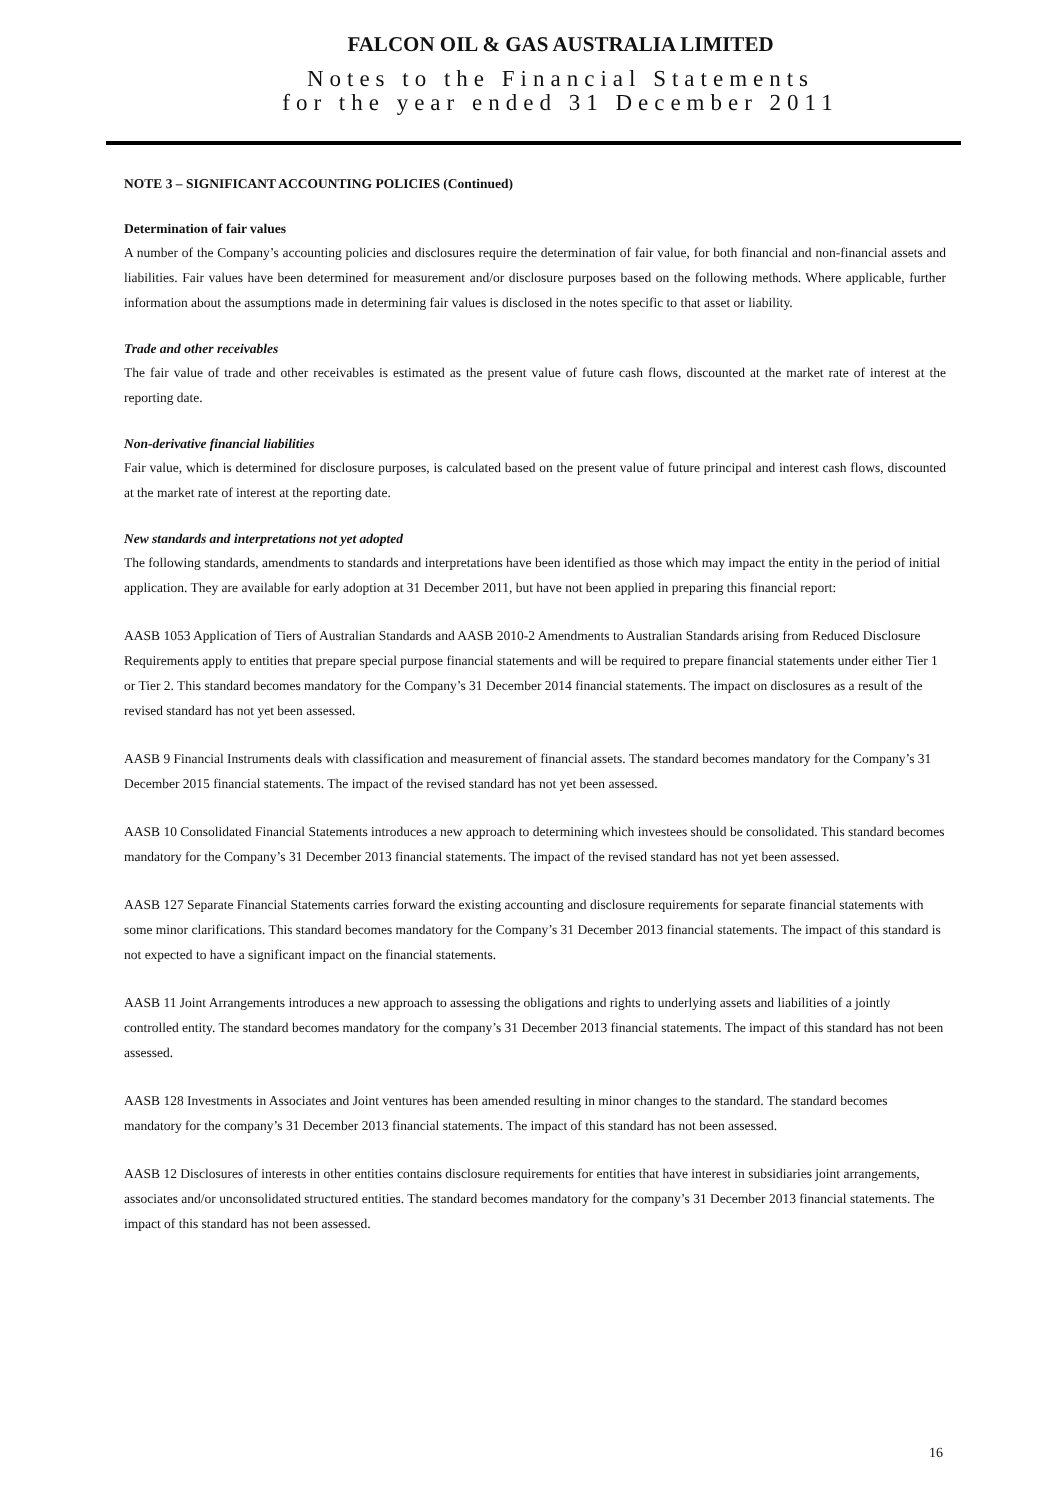FALCON OIL & GAS AUSTRALIA LIMITED
Notes to the Financial Statements
for the year ended 31 December 2011
NOTE 3 – SIGNIFICANT ACCOUNTING POLICIES (Continued)
Determination of fair values
A number of the Company’s accounting policies and disclosures require the determination of fair value, for both financial and non-financial assets and liabilities. Fair values have been determined for measurement and/or disclosure purposes based on the following methods. Where applicable, further information about the assumptions made in determining fair values is disclosed in the notes specific to that asset or liability.
Trade and other receivables
The fair value of trade and other receivables is estimated as the present value of future cash flows, discounted at the market rate of interest at the reporting date.
Non-derivative financial liabilities
Fair value, which is determined for disclosure purposes, is calculated based on the present value of future principal and interest cash flows, discounted at the market rate of interest at the reporting date.
New standards and interpretations not yet adopted
The following standards, amendments to standards and interpretations have been identified as those which may impact the entity in the period of initial application. They are available for early adoption at 31 December 2011, but have not been applied in preparing this financial report:
AASB 1053 Application of Tiers of Australian Standards and AASB 2010-2 Amendments to Australian Standards arising from Reduced Disclosure Requirements apply to entities that prepare special purpose financial statements and will be required to prepare financial statements under either Tier 1 or Tier 2. This standard becomes mandatory for the Company’s 31 December 2014 financial statements. The impact on disclosures as a result of the revised standard has not yet been assessed.
AASB 9 Financial Instruments deals with classification and measurement of financial assets. The standard becomes mandatory for the Company’s 31 December 2015 financial statements. The impact of the revised standard has not yet been assessed.
AASB 10 Consolidated Financial Statements introduces a new approach to determining which investees should be consolidated. This standard becomes mandatory for the Company’s 31 December 2013 financial statements. The impact of the revised standard has not yet been assessed.
AASB 127 Separate Financial Statements carries forward the existing accounting and disclosure requirements for separate financial statements with some minor clarifications. This standard becomes mandatory for the Company’s 31 December 2013 financial statements. The impact of this standard is not expected to have a significant impact on the financial statements.
AASB 11 Joint Arrangements introduces a new approach to assessing the obligations and rights to underlying assets and liabilities of a jointly controlled entity. The standard becomes mandatory for the company’s 31 December 2013 financial statements. The impact of this standard has not been assessed.
AASB 128 Investments in Associates and Joint ventures has been amended resulting in minor changes to the standard. The standard becomes mandatory for the company’s 31 December 2013 financial statements. The impact of this standard has not been assessed.
AASB 12 Disclosures of interests in other entities contains disclosure requirements for entities that have interest in subsidiaries joint arrangements, associates and/or unconsolidated structured entities. The standard becomes mandatory for the company’s 31 December 2013 financial statements. The impact of this standard has not been assessed.
16